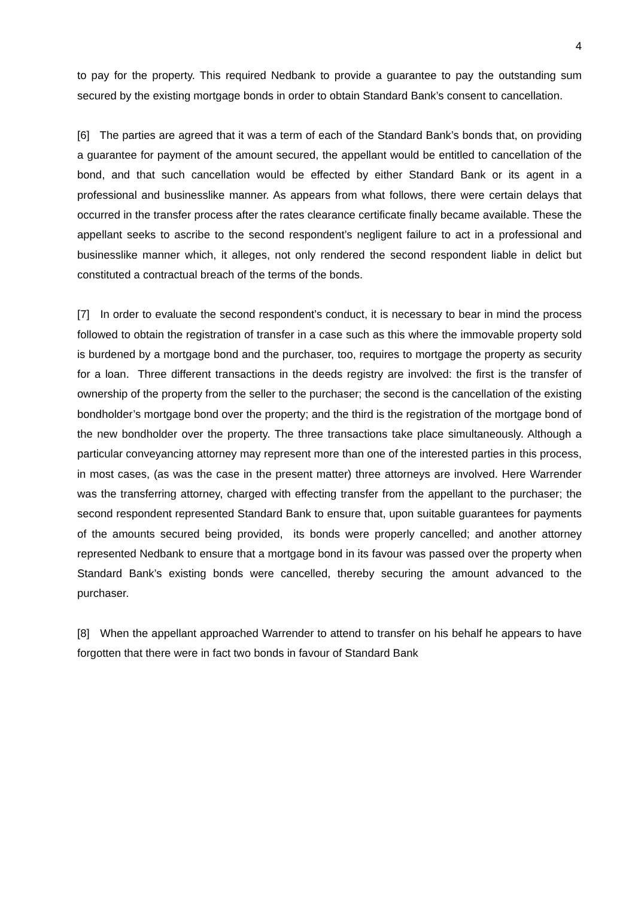4
to pay for the property. This required Nedbank to provide a guarantee to pay the outstanding sum secured by the existing mortgage bonds in order to obtain Standard Bank’s consent to cancellation.
[6] The parties are agreed that it was a term of each of the Standard Bank’s bonds that, on providing a guarantee for payment of the amount secured, the appellant would be entitled to cancellation of the bond, and that such cancellation would be effected by either Standard Bank or its agent in a professional and businesslike manner. As appears from what follows, there were certain delays that occurred in the transfer process after the rates clearance certificate finally became available. These the appellant seeks to ascribe to the second respondent’s negligent failure to act in a professional and businesslike manner which, it alleges, not only rendered the second respondent liable in delict but constituted a contractual breach of the terms of the bonds.
[7] In order to evaluate the second respondent’s conduct, it is necessary to bear in mind the process followed to obtain the registration of transfer in a case such as this where the immovable property sold is burdened by a mortgage bond and the purchaser, too, requires to mortgage the property as security for a loan. Three different transactions in the deeds registry are involved: the first is the transfer of ownership of the property from the seller to the purchaser; the second is the cancellation of the existing bondholder’s mortgage bond over the property; and the third is the registration of the mortgage bond of the new bondholder over the property. The three transactions take place simultaneously. Although a particular conveyancing attorney may represent more than one of the interested parties in this process, in most cases, (as was the case in the present matter) three attorneys are involved. Here Warrender was the transferring attorney, charged with effecting transfer from the appellant to the purchaser; the second respondent represented Standard Bank to ensure that, upon suitable guarantees for payments of the amounts secured being provided, its bonds were properly cancelled; and another attorney represented Nedbank to ensure that a mortgage bond in its favour was passed over the property when Standard Bank’s existing bonds were cancelled, thereby securing the amount advanced to the purchaser.
[8] When the appellant approached Warrender to attend to transfer on his behalf he appears to have forgotten that there were in fact two bonds in favour of Standard Bank